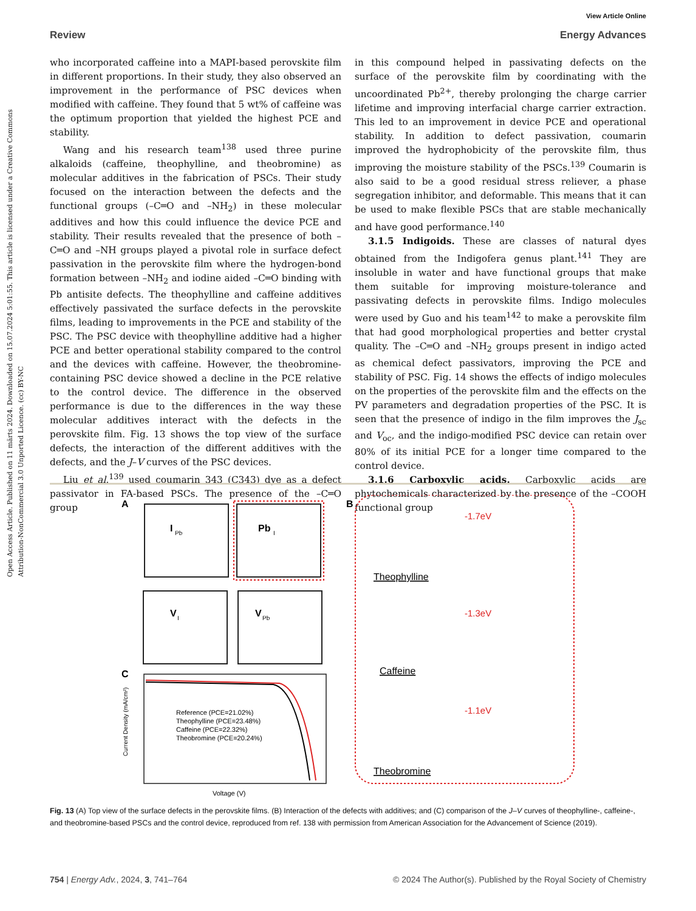Open Access Article. Published on 11 märts 2024. Downloaded on 15.07.2024 5:01:55. This article is licensed under a Creative Commons Attribution-NonCommercial 3.0 Unported Licence. (cc) BY-NC
View Article Online
Review Energy Advances
who incorporated caffeine into a MAPI-based perovskite film in different proportions. In their study, they also observed an improvement in the performance of PSC devices when modified with caffeine. They found that 5 wt% of caffeine was the optimum proportion that yielded the highest PCE and stability.
Wang and his research team<sup>138</sup> used three purine alkaloids (caffeine, theophylline, and theobromine) as molecular additives in the fabrication of PSCs. Their study focused on the interaction between the defects and the functional groups (–C═O and –NH<sub>2</sub>) in these molecular additives and how this could influence the device PCE and stability. Their results revealed that the presence of both –C═O and –NH groups played a pivotal role in surface defect passivation in the perovskite film where the hydrogen-bond formation between –NH<sub>2</sub> and iodine aided –C═O binding with Pb antisite defects. The theophylline and caffeine additives effectively passivated the surface defects in the perovskite films, leading to improvements in the PCE and stability of the PSC. The PSC device with theophylline additive had a higher PCE and better operational stability compared to the control and the devices with caffeine. However, the theobromine-containing PSC device showed a decline in the PCE relative to the control device. The difference in the observed performance is due to the differences in the way these molecular additives interact with the defects in the perovskite film. Fig. 13 shows the top view of the surface defects, the interaction of the different additives with the defects, and the J–V curves of the PSC devices.
Liu et al.<sup>139</sup> used coumarin 343 (C343) dye as a defect passivator in FA-based PSCs. The presence of the –C═O group
in this compound helped in passivating defects on the surface of the perovskite film by coordinating with the uncoordinated Pb<sup>2+</sup>, thereby prolonging the charge carrier lifetime and improving interfacial charge carrier extraction. This led to an improvement in device PCE and operational stability. In addition to defect passivation, coumarin improved the hydrophobicity of the perovskite film, thus improving the moisture stability of the PSCs.<sup>139</sup> Coumarin is also said to be a good residual stress reliever, a phase segregation inhibitor, and deformable. This means that it can be used to make flexible PSCs that are stable mechanically and have good performance.<sup>140</sup>
3.1.5 Indigoids. These are classes of natural dyes obtained from the Indigofera genus plant.<sup>141</sup> They are insoluble in water and have functional groups that make them suitable for improving moisture-tolerance and passivating defects in perovskite films. Indigo molecules were used by Guo and his team<sup>142</sup> to make a perovskite film that had good morphological properties and better crystal quality. The –C═O and –NH<sub>2</sub> groups present in indigo acted as chemical defect passivators, improving the PCE and stability of PSC. Fig. 14 shows the effects of indigo molecules on the properties of the perovskite film and the effects on the PV parameters and degradation properties of the PSC. It is seen that the presence of indigo in the film improves the J<sub>sc</sub> and V<sub>oc</sub>, and the indigo-modified PSC device can retain over 80% of its initial PCE for a longer time compared to the control device.
3.1.6 Carboxylic acids. Carboxylic acids are phytochemicals characterized by the presence of the –COOH functional group
A
I
Pb
Pb
I
V
I
V
Pb
B
Theophylline
Caffeine
Theobromine
-1.7eV
-1.3eV
-1.1eV
C
Reference (PCE=21.02%)
Theophylline (PCE=23.48%)
Caffeine (PCE=22.32%)
Theobromine (PCE=20.24%)
Voltage (V)
Current Density (mA/cm²)
Fig. 13 (A) Top view of the surface defects in the perovskite films. (B) Interaction of the defects with additives; and (C) comparison of the J–V curves of theophylline-, caffeine-, and theobromine-based PSCs and the control device, reproduced from ref. 138 with permission from American Association for the Advancement of Science (2019).
754 | Energy Adv., 2024, 3, 741–764 © 2024 The Author(s). Published by the Royal Society of Chemistry